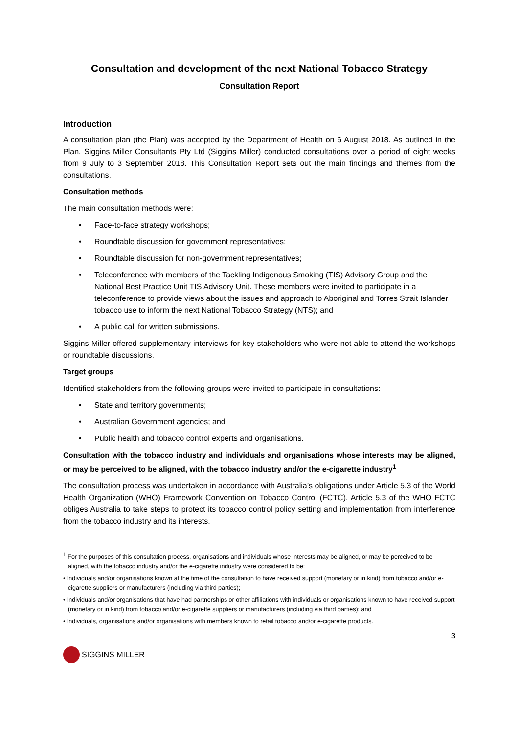Consultation and development of the next National Tobacco Strategy
Consultation Report
Introduction
A consultation plan (the Plan) was accepted by the Department of Health on 6 August 2018. As outlined in the Plan, Siggins Miller Consultants Pty Ltd (Siggins Miller) conducted consultations over a period of eight weeks from 9 July to 3 September 2018. This Consultation Report sets out the main findings and themes from the consultations.
Consultation methods
The main consultation methods were:
• Face-to-face strategy workshops;
• Roundtable discussion for government representatives;
• Roundtable discussion for non-government representatives;
• Teleconference with members of the Tackling Indigenous Smoking (TIS) Advisory Group and the National Best Practice Unit TIS Advisory Unit. These members were invited to participate in a teleconference to provide views about the issues and approach to Aboriginal and Torres Strait Islander tobacco use to inform the next National Tobacco Strategy (NTS); and
• A public call for written submissions.
Siggins Miller offered supplementary interviews for key stakeholders who were not able to attend the workshops or roundtable discussions.
Target groups
Identified stakeholders from the following groups were invited to participate in consultations:
• State and territory governments;
• Australian Government agencies; and
• Public health and tobacco control experts and organisations.
Consultation with the tobacco industry and individuals and organisations whose interests may be aligned, or may be perceived to be aligned, with the tobacco industry and/or the e-cigarette industry<sup>1</sup>
The consultation process was undertaken in accordance with Australia’s obligations under Article 5.3 of the World Health Organization (WHO) Framework Convention on Tobacco Control (FCTC). Article 5.3 of the WHO FCTC obliges Australia to take steps to protect its tobacco control policy setting and implementation from interference from the tobacco industry and its interests.
<sup>1</sup> For the purposes of this consultation process, organisations and individuals whose interests may be aligned, or may be perceived to be aligned, with the tobacco industry and/or the e-cigarette industry were considered to be:
• Individuals and/or organisations known at the time of the consultation to have received support (monetary or in kind) from tobacco and/or e-cigarette suppliers or manufacturers (including via third parties);
• Individuals and/or organisations that have had partnerships or other affiliations with individuals or organisations known to have received support (monetary or in kind) from tobacco and/or e-cigarette suppliers or manufacturers (including via third parties); and
• Individuals, organisations and/or organisations with members known to retail tobacco and/or e-cigarette products.
3
SIGGINS MILLER